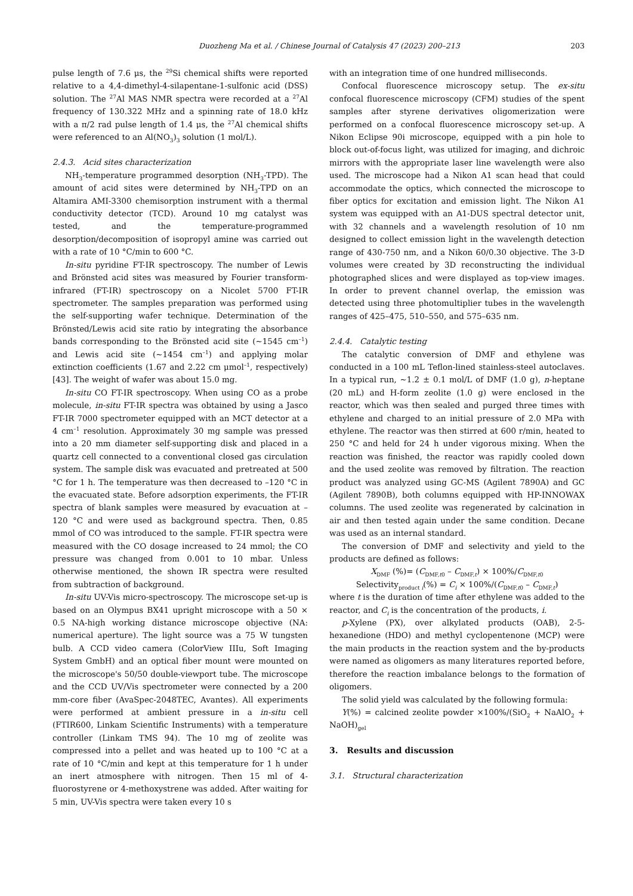Duozheng Ma et al. / Chinese Journal of Catalysis 47 (2023) 200–213 203
pulse length of 7.6 μs, the <sup>29</sup>Si chemical shifts were reported relative to a 4,4-dimethyl-4-silapentane-1-sulfonic acid (DSS) solution. The <sup>27</sup>Al MAS NMR spectra were recorded at a <sup>27</sup>Al frequency of 130.322 MHz and a spinning rate of 18.0 kHz with a π/2 rad pulse length of 1.4 μs, the <sup>27</sup>Al chemical shifts were referenced to an Al(NO<sub>3</sub>)<sub>3</sub> solution (1 mol/L).
2.4.3. Acid sites characterization
NH<sub>3</sub>-temperature programmed desorption (NH<sub>3</sub>-TPD). The amount of acid sites were determined by NH<sub>3</sub>-TPD on an Altamira AMI-3300 chemisorption instrument with a thermal conductivity detector (TCD). Around 10 mg catalyst was tested, and the temperature-programmed desorption/decomposition of isopropyl amine was carried out with a rate of 10 °C/min to 600 °C.
In-situ pyridine FT-IR spectroscopy. The number of Lewis and Brönsted acid sites was measured by Fourier transform-infrared (FT-IR) spectroscopy on a Nicolet 5700 FT-IR spectrometer. The samples preparation was performed using the self-supporting wafer technique. Determination of the Brönsted/Lewis acid site ratio by integrating the absorbance bands corresponding to the Brönsted acid site (~1545 cm<sup>–1</sup>) and Lewis acid site (~1454 cm<sup>–1</sup>) and applying molar extinction coefficients (1.67 and 2.22 cm μmol<sup>–1</sup>, respectively) [43]. The weight of wafer was about 15.0 mg.
In-situ CO FT-IR spectroscopy. When using CO as a probe molecule, in-situ FT-IR spectra was obtained by using a Jasco FT-IR 7000 spectrometer equipped with an MCT detector at a 4 cm<sup>–1</sup> resolution. Approximately 30 mg sample was pressed into a 20 mm diameter self-supporting disk and placed in a quartz cell connected to a conventional closed gas circulation system. The sample disk was evacuated and pretreated at 500 °C for 1 h. The temperature was then decreased to –120 °C in the evacuated state. Before adsorption experiments, the FT-IR spectra of blank samples were measured by evacuation at –120 °C and were used as background spectra. Then, 0.85 mmol of CO was introduced to the sample. FT-IR spectra were measured with the CO dosage increased to 24 mmol; the CO pressure was changed from 0.001 to 10 mbar. Unless otherwise mentioned, the shown IR spectra were resulted from subtraction of background.
In-situ UV-Vis micro-spectroscopy. The microscope set-up is based on an Olympus BX41 upright microscope with a 50 × 0.5 NA-high working distance microscope objective (NA: numerical aperture). The light source was a 75 W tungsten bulb. A CCD video camera (ColorView IIIu, Soft Imaging System GmbH) and an optical fiber mount were mounted on the microscope's 50/50 double-viewport tube. The microscope and the CCD UV/Vis spectrometer were connected by a 200 mm-core fiber (AvaSpec-2048TEC, Avantes). All experiments were performed at ambient pressure in a in-situ cell (FTIR600, Linkam Scientific Instruments) with a temperature controller (Linkam TMS 94). The 10 mg of zeolite was compressed into a pellet and was heated up to 100 °C at a rate of 10 °C/min and kept at this temperature for 1 h under an inert atmosphere with nitrogen. Then 15 ml of 4-fluorostyrene or 4-methoxystrene was added. After waiting for 5 min, UV-Vis spectra were taken every 10 s
with an integration time of one hundred milliseconds.
Confocal fluorescence microscopy setup. The ex-situ confocal fluorescence microscopy (CFM) studies of the spent samples after styrene derivatives oligomerization were performed on a confocal fluorescence microscopy set-up. A Nikon Eclipse 90i microscope, equipped with a pin hole to block out-of-focus light, was utilized for imaging, and dichroic mirrors with the appropriate laser line wavelength were also used. The microscope had a Nikon A1 scan head that could accommodate the optics, which connected the microscope to fiber optics for excitation and emission light. The Nikon A1 system was equipped with an A1-DUS spectral detector unit, with 32 channels and a wavelength resolution of 10 nm designed to collect emission light in the wavelength detection range of 430-750 nm, and a Nikon 60/0.30 objective. The 3-D volumes were created by 3D reconstructing the individual photographed slices and were displayed as top-view images. In order to prevent channel overlap, the emission was detected using three photomultiplier tubes in the wavelength ranges of 425–475, 510–550, and 575–635 nm.
2.4.4. Catalytic testing
The catalytic conversion of DMF and ethylene was conducted in a 100 mL Teflon-lined stainless-steel autoclaves. In a typical run, ~1.2 ± 0.1 mol/L of DMF (1.0 g), n-heptane (20 mL) and H-form zeolite (1.0 g) were enclosed in the reactor, which was then sealed and purged three times with ethylene and charged to an initial pressure of 2.0 MPa with ethylene. The reactor was then stirred at 600 r/min, heated to 250 °C and held for 24 h under vigorous mixing. When the reaction was finished, the reactor was rapidly cooled down and the used zeolite was removed by filtration. The reaction product was analyzed using GC-MS (Agilent 7890A) and GC (Agilent 7890B), both columns equipped with HP-INNOWAX columns. The used zeolite was regenerated by calcination in air and then tested again under the same condition. Decane was used as an internal standard.
The conversion of DMF and selectivity and yield to the products are defined as follows:
X<sub>DMF</sub> (%)= (C<sub>DMF,t0</sub> – C<sub>DMF,t</sub>) × 100%/C<sub>DMF,t0</sub>
Selectivity<sub>product i</sub>(%) = C<sub>i</sub> × 100%/(C<sub>DMF,t0</sub> – C<sub>DMF,t</sub>)
where t is the duration of time after ethylene was added to the reactor, and C<sub>i</sub> is the concentration of the products, i.
p-Xylene (PX), over alkylated products (OAB), 2-5-hexanedione (HDO) and methyl cyclopentenone (MCP) were the main products in the reaction system and the by-products were named as oligomers as many literatures reported before, therefore the reaction imbalance belongs to the formation of oligomers.
The solid yield was calculated by the following formula:
Y(%) = calcined zeolite powder ×100%/(SiO<sub>2</sub> + NaAlO<sub>2</sub> + NaOH)<sub>gel</sub>
3. Results and discussion
3.1. Structural characterization